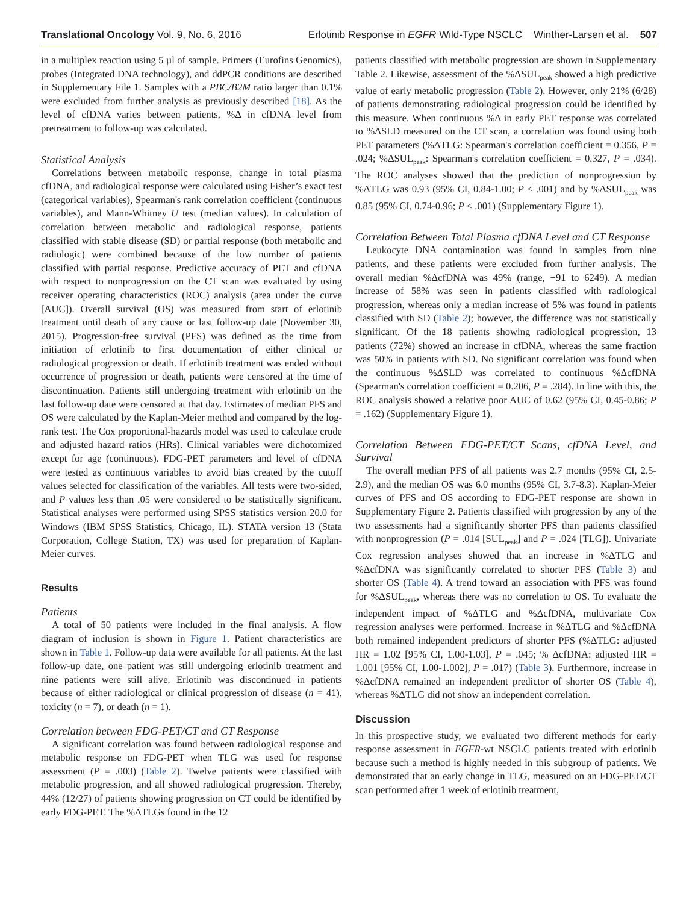Translational Oncology Vol. 9, No. 6, 2016 Erlotinib Response in EGFR Wild-Type NSCLC Winther-Larsen et al. 507
in a multiplex reaction using 5 µl of sample. Primers (Eurofins Genomics), probes (Integrated DNA technology), and ddPCR conditions are described in Supplementary File 1. Samples with a PBC/B2M ratio larger than 0.1% were excluded from further analysis as previously described [18]. As the level of cfDNA varies between patients, %Δ in cfDNA level from pretreatment to follow-up was calculated.
Statistical Analysis
Correlations between metabolic response, change in total plasma cfDNA, and radiological response were calculated using Fisher’s exact test (categorical variables), Spearman's rank correlation coefficient (continuous variables), and Mann-Whitney U test (median values). In calculation of correlation between metabolic and radiological response, patients classified with stable disease (SD) or partial response (both metabolic and radiologic) were combined because of the low number of patients classified with partial response. Predictive accuracy of PET and cfDNA with respect to nonprogression on the CT scan was evaluated by using receiver operating characteristics (ROC) analysis (area under the curve [AUC]). Overall survival (OS) was measured from start of erlotinib treatment until death of any cause or last follow-up date (November 30, 2015). Progression-free survival (PFS) was defined as the time from initiation of erlotinib to first documentation of either clinical or radiological progression or death. If erlotinib treatment was ended without occurrence of progression or death, patients were censored at the time of discontinuation. Patients still undergoing treatment with erlotinib on the last follow-up date were censored at that day. Estimates of median PFS and OS were calculated by the Kaplan-Meier method and compared by the log-rank test. The Cox proportional-hazards model was used to calculate crude and adjusted hazard ratios (HRs). Clinical variables were dichotomized except for age (continuous). FDG-PET parameters and level of cfDNA were tested as continuous variables to avoid bias created by the cutoff values selected for classification of the variables. All tests were two-sided, and P values less than .05 were considered to be statistically significant. Statistical analyses were performed using SPSS statistics version 20.0 for Windows (IBM SPSS Statistics, Chicago, IL). STATA version 13 (Stata Corporation, College Station, TX) was used for preparation of Kaplan-Meier curves.
Results
Patients
A total of 50 patients were included in the final analysis. A flow diagram of inclusion is shown in Figure 1. Patient characteristics are shown in Table 1. Follow-up data were available for all patients. At the last follow-up date, one patient was still undergoing erlotinib treatment and nine patients were still alive. Erlotinib was discontinued in patients because of either radiological or clinical progression of disease (n = 41), toxicity (n = 7), or death (n = 1).
Correlation between FDG-PET/CT and CT Response
A significant correlation was found between radiological response and metabolic response on FDG-PET when TLG was used for response assessment (P = .003) (Table 2). Twelve patients were classified with metabolic progression, and all showed radiological progression. Thereby, 44% (12/27) of patients showing progression on CT could be identified by early FDG-PET. The %ΔTLGs found in the 12
patients classified with metabolic progression are shown in Supplementary Table 2. Likewise, assessment of the %ΔSUL<sub>peak</sub> showed a high predictive value of early metabolic progression (Table 2). However, only 21% (6/28) of patients demonstrating radiological progression could be identified by this measure. When continuous %Δ in early PET response was correlated to %ΔSLD measured on the CT scan, a correlation was found using both PET parameters (%ΔTLG: Spearman's correlation coefficient = 0.356, P = .024; %ΔSUL<sub>peak</sub>: Spearman's correlation coefficient = 0.327, P = .034). The ROC analyses showed that the prediction of nonprogression by %ΔTLG was 0.93 (95% CI, 0.84-1.00; P < .001) and by %ΔSUL<sub>peak</sub> was 0.85 (95% CI, 0.74-0.96; P < .001) (Supplementary Figure 1).
Correlation Between Total Plasma cfDNA Level and CT Response
Leukocyte DNA contamination was found in samples from nine patients, and these patients were excluded from further analysis. The overall median %ΔcfDNA was 49% (range, −91 to 6249). A median increase of 58% was seen in patients classified with radiological progression, whereas only a median increase of 5% was found in patients classified with SD (Table 2); however, the difference was not statistically significant. Of the 18 patients showing radiological progression, 13 patients (72%) showed an increase in cfDNA, whereas the same fraction was 50% in patients with SD. No significant correlation was found when the continuous %ΔSLD was correlated to continuous %ΔcfDNA (Spearman's correlation coefficient = 0.206, P = .284). In line with this, the ROC analysis showed a relative poor AUC of 0.62 (95% CI, 0.45-0.86; P = .162) (Supplementary Figure 1).
Correlation Between FDG-PET/CT Scans, cfDNA Level, and Survival
The overall median PFS of all patients was 2.7 months (95% CI, 2.5-2.9), and the median OS was 6.0 months (95% CI, 3.7-8.3). Kaplan-Meier curves of PFS and OS according to FDG-PET response are shown in Supplementary Figure 2. Patients classified with progression by any of the two assessments had a significantly shorter PFS than patients classified with nonprogression (P = .014 [SUL<sub>peak</sub>] and P = .024 [TLG]). Univariate Cox regression analyses showed that an increase in %ΔTLG and %ΔcfDNA was significantly correlated to shorter PFS (Table 3) and shorter OS (Table 4). A trend toward an association with PFS was found for %ΔSUL<sub>peak</sub>, whereas there was no correlation to OS. To evaluate the independent impact of %ΔTLG and %ΔcfDNA, multivariate Cox regression analyses were performed. Increase in %ΔTLG and %ΔcfDNA both remained independent predictors of shorter PFS (%ΔTLG: adjusted HR = 1.02 [95% CI, 1.00-1.03], P = .045; % ΔcfDNA: adjusted HR = 1.001 [95% CI, 1.00-1.002], P = .017) (Table 3). Furthermore, increase in %ΔcfDNA remained an independent predictor of shorter OS (Table 4), whereas %ΔTLG did not show an independent correlation.
Discussion
In this prospective study, we evaluated two different methods for early response assessment in EGFR-wt NSCLC patients treated with erlotinib because such a method is highly needed in this subgroup of patients. We demonstrated that an early change in TLG, measured on an FDG-PET/CT scan performed after 1 week of erlotinib treatment,